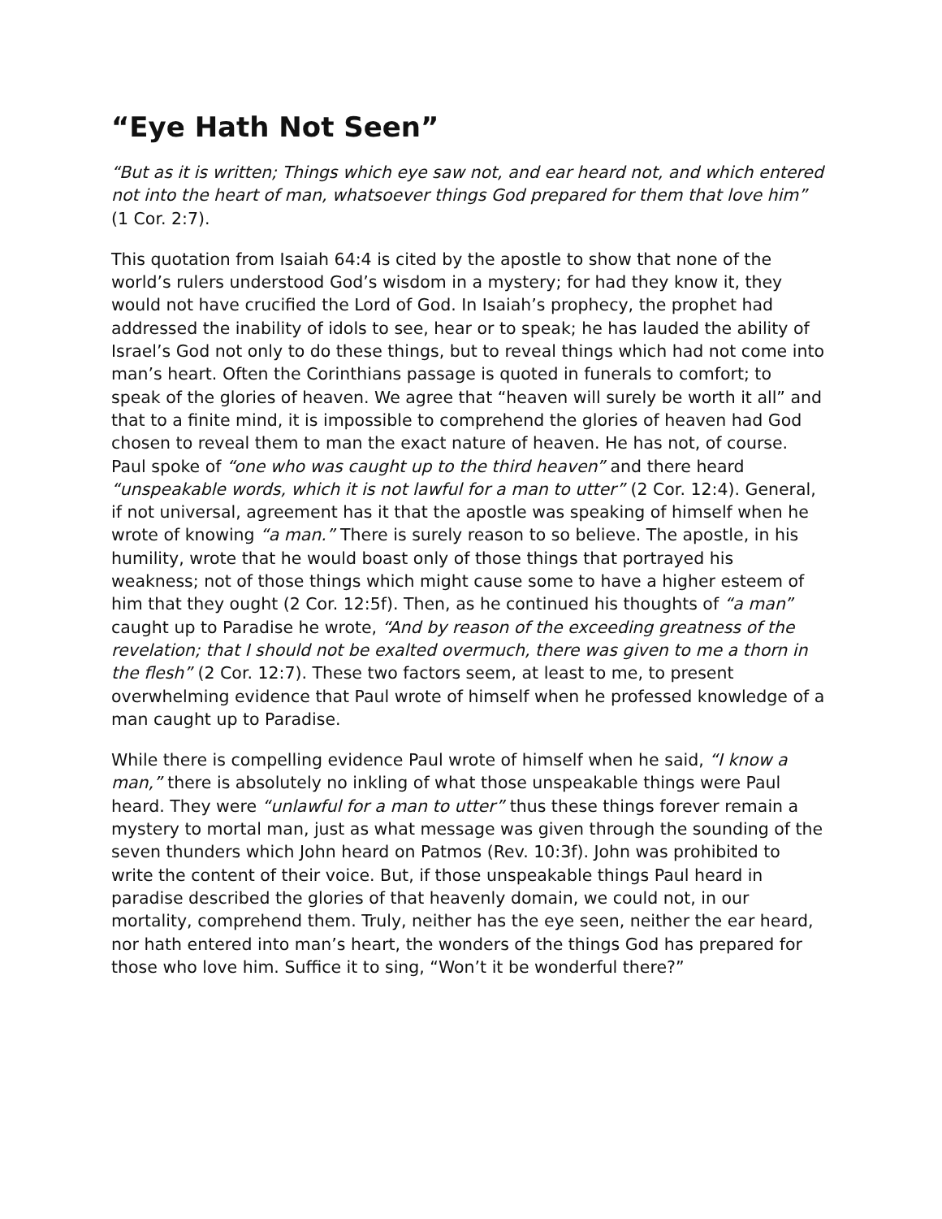“Eye Hath Not Seen”
“But as it is written; Things which eye saw not, and ear heard not, and which entered not into the heart of man, whatsoever things God prepared for them that love him” (1 Cor. 2:7).
This quotation from Isaiah 64:4 is cited by the apostle to show that none of the world’s rulers understood God’s wisdom in a mystery; for had they know it, they would not have crucified the Lord of God. In Isaiah’s prophecy, the prophet had addressed the inability of idols to see, hear or to speak; he has lauded the ability of Israel’s God not only to do these things, but to reveal things which had not come into man’s heart. Often the Corinthians passage is quoted in funerals to comfort; to speak of the glories of heaven. We agree that “heaven will surely be worth it all” and that to a finite mind, it is impossible to comprehend the glories of heaven had God chosen to reveal them to man the exact nature of heaven. He has not, of course. Paul spoke of “one who was caught up to the third heaven” and there heard “unspeakable words, which it is not lawful for a man to utter” (2 Cor. 12:4). General, if not universal, agreement has it that the apostle was speaking of himself when he wrote of knowing “a man.” There is surely reason to so believe. The apostle, in his humility, wrote that he would boast only of those things that portrayed his weakness; not of those things which might cause some to have a higher esteem of him that they ought (2 Cor. 12:5f). Then, as he continued his thoughts of “a man” caught up to Paradise he wrote, “And by reason of the exceeding greatness of the revelation; that I should not be exalted overmuch, there was given to me a thorn in the flesh” (2 Cor. 12:7). These two factors seem, at least to me, to present overwhelming evidence that Paul wrote of himself when he professed knowledge of a man caught up to Paradise.
While there is compelling evidence Paul wrote of himself when he said, “I know a man,” there is absolutely no inkling of what those unspeakable things were Paul heard. They were “unlawful for a man to utter” thus these things forever remain a mystery to mortal man, just as what message was given through the sounding of the seven thunders which John heard on Patmos (Rev. 10:3f). John was prohibited to write the content of their voice. But, if those unspeakable things Paul heard in paradise described the glories of that heavenly domain, we could not, in our mortality, comprehend them. Truly, neither has the eye seen, neither the ear heard, nor hath entered into man’s heart, the wonders of the things God has prepared for those who love him. Suffice it to sing, “Won’t it be wonderful there?”